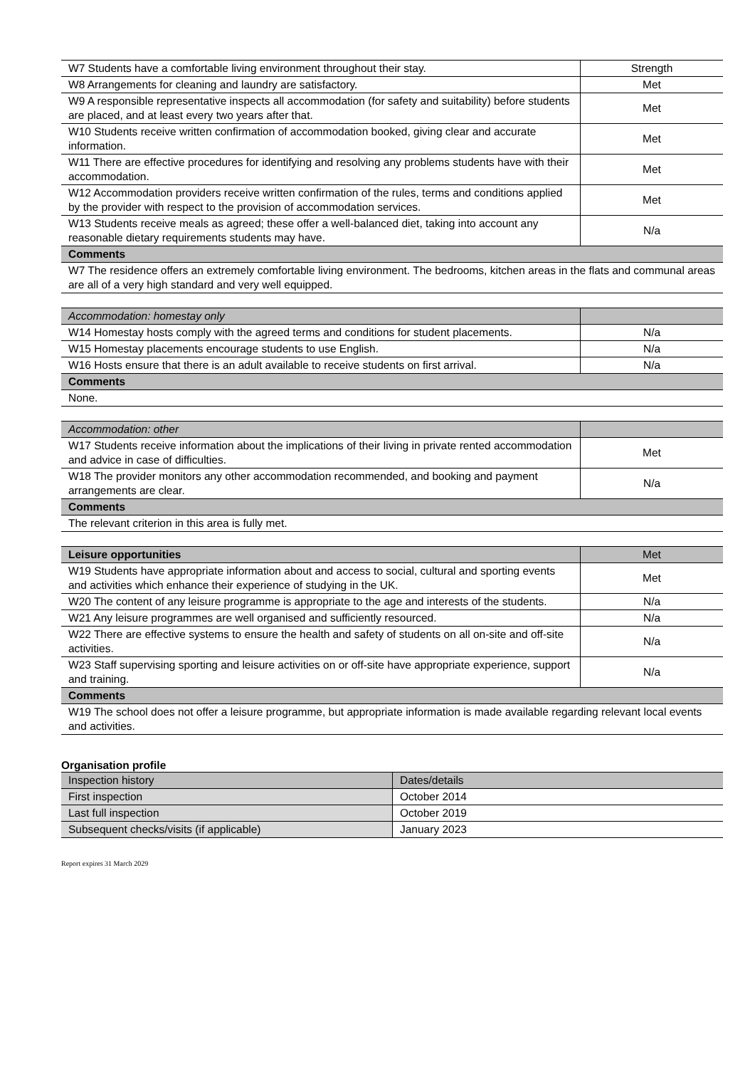| W7 Students have a comfortable living environment throughout their stay. | Strength |
| W8 Arrangements for cleaning and laundry are satisfactory. | Met |
| W9 A responsible representative inspects all accommodation (for safety and suitability) before students are placed, and at least every two years after that. | Met |
| W10 Students receive written confirmation of accommodation booked, giving clear and accurate information. | Met |
| W11 There are effective procedures for identifying and resolving any problems students have with their accommodation. | Met |
| W12 Accommodation providers receive written confirmation of the rules, terms and conditions applied by the provider with respect to the provision of accommodation services. | Met |
| W13 Students receive meals as agreed; these offer a well-balanced diet, taking into account any reasonable dietary requirements students may have. | N/a |
| Comments | |
| W7 The residence offers an extremely comfortable living environment. The bedrooms, kitchen areas in the flats and communal areas are all of a very high standard and very well equipped. | |
| Accommodation: homestay only | |
| W14 Homestay hosts comply with the agreed terms and conditions for student placements. | N/a |
| W15 Homestay placements encourage students to use English. | N/a |
| W16 Hosts ensure that there is an adult available to receive students on first arrival. | N/a |
| Comments | |
| None. | |
| Accommodation: other | |
| W17 Students receive information about the implications of their living in private rented accommodation and advice in case of difficulties. | Met |
| W18 The provider monitors any other accommodation recommended, and booking and payment arrangements are clear. | N/a |
| Comments | |
| The relevant criterion in this area is fully met. | |
| Leisure opportunities | Met |
| W19 Students have appropriate information about and access to social, cultural and sporting events and activities which enhance their experience of studying in the UK. | Met |
| W20 The content of any leisure programme is appropriate to the age and interests of the students. | N/a |
| W21 Any leisure programmes are well organised and sufficiently resourced. | N/a |
| W22 There are effective systems to ensure the health and safety of students on all on-site and off-site activities. | N/a |
| W23 Staff supervising sporting and leisure activities on or off-site have appropriate experience, support and training. | N/a |
| Comments | |
| W19 The school does not offer a leisure programme, but appropriate information is made available regarding relevant local events and activities. | |
Organisation profile
| Inspection history | Dates/details |
| First inspection | October 2014 |
| Last full inspection | October 2019 |
| Subsequent checks/visits (if applicable) | January 2023 |
Report expires 31 March 2029